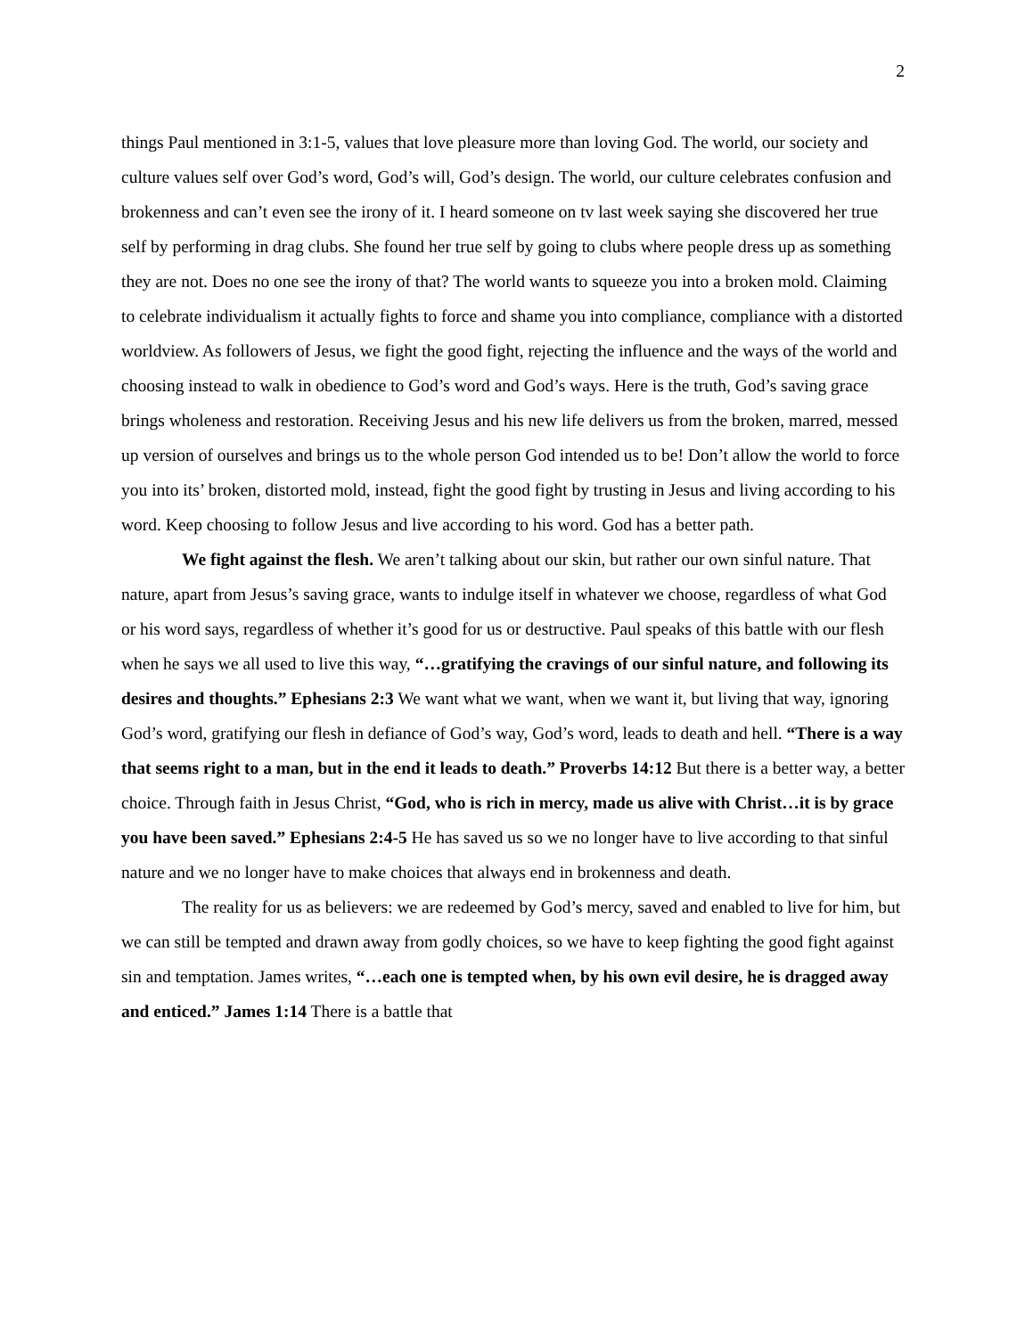2
things Paul mentioned in 3:1-5, values that love pleasure more than loving God. The world, our society and culture values self over God’s word, God’s will, God’s design. The world, our culture celebrates confusion and brokenness and can’t even see the irony of it. I heard someone on tv last week saying she discovered her true self by performing in drag clubs. She found her true self by going to clubs where people dress up as something they are not. Does no one see the irony of that? The world wants to squeeze you into a broken mold. Claiming to celebrate individualism it actually fights to force and shame you into compliance, compliance with a distorted worldview. As followers of Jesus, we fight the good fight, rejecting the influence and the ways of the world and choosing instead to walk in obedience to God’s word and God’s ways. Here is the truth, God’s saving grace brings wholeness and restoration. Receiving Jesus and his new life delivers us from the broken, marred, messed up version of ourselves and brings us to the whole person God intended us to be! Don’t allow the world to force you into its’ broken, distorted mold, instead, fight the good fight by trusting in Jesus and living according to his word. Keep choosing to follow Jesus and live according to his word. God has a better path.
We fight against the flesh. We aren’t talking about our skin, but rather our own sinful nature. That nature, apart from Jesus’s saving grace, wants to indulge itself in whatever we choose, regardless of what God or his word says, regardless of whether it’s good for us or destructive. Paul speaks of this battle with our flesh when he says we all used to live this way, “…gratifying the cravings of our sinful nature, and following its desires and thoughts.” Ephesians 2:3 We want what we want, when we want it, but living that way, ignoring God’s word, gratifying our flesh in defiance of God’s way, God’s word, leads to death and hell. “There is a way that seems right to a man, but in the end it leads to death.” Proverbs 14:12 But there is a better way, a better choice. Through faith in Jesus Christ, “God, who is rich in mercy, made us alive with Christ…it is by grace you have been saved.” Ephesians 2:4-5 He has saved us so we no longer have to live according to that sinful nature and we no longer have to make choices that always end in brokenness and death.
The reality for us as believers: we are redeemed by God’s mercy, saved and enabled to live for him, but we can still be tempted and drawn away from godly choices, so we have to keep fighting the good fight against sin and temptation. James writes, “…each one is tempted when, by his own evil desire, he is dragged away and enticed.” James 1:14 There is a battle that